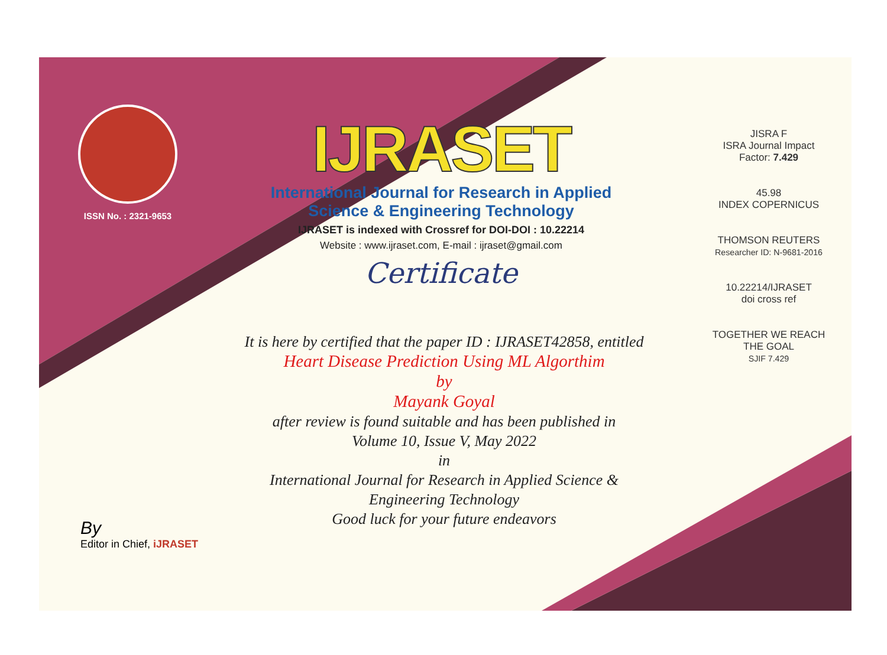ISSN No. : 2321-9653
IJRASET
International Journal for Research in Applied
Science & Engineering Technology
IJRASET is indexed with Crossref for DOI-DOI : 10.22214
Website : www.ijraset.com, E-mail : ijraset@gmail.com
Certificate
It is here by certified that the paper ID : IJRASET42858, entitled
Heart Disease Prediction Using ML Algorthim
by
Mayank Goyal
after review is found suitable and has been published in
Volume 10, Issue V, May 2022
in
International Journal for Research in Applied Science &
Engineering Technology
Good luck for your future endeavors
JISRA F
ISRA Journal Impact
Factor: 7.429
45.98
INDEX COPERNICUS
THOMSON REUTERS
Researcher ID: N-9681-2016
10.22214/IJRASET
doi cross ref
TOGETHER WE REACH THE GOAL
SJIF 7.429
By
Editor in Chief, iJRASET